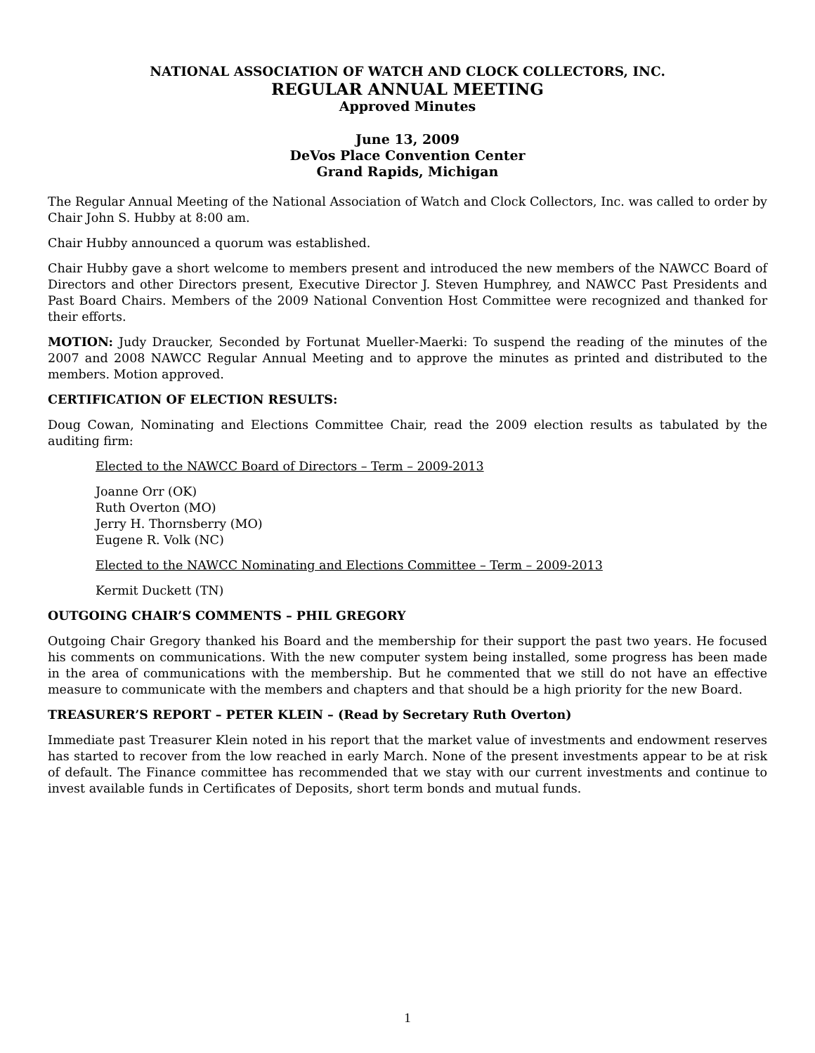NATIONAL ASSOCIATION OF WATCH AND CLOCK COLLECTORS, INC.
REGULAR ANNUAL MEETING
Approved Minutes
June 13, 2009
DeVos Place Convention Center
Grand Rapids, Michigan
The Regular Annual Meeting of the National Association of Watch and Clock Collectors, Inc. was called to order by Chair John S. Hubby at 8:00 am.
Chair Hubby announced a quorum was established.
Chair Hubby gave a short welcome to members present and introduced the new members of the NAWCC Board of Directors and other Directors present, Executive Director J. Steven Humphrey, and NAWCC Past Presidents and Past Board Chairs. Members of the 2009 National Convention Host Committee were recognized and thanked for their efforts.
MOTION: Judy Draucker, Seconded by Fortunat Mueller-Maerki: To suspend the reading of the minutes of the 2007 and 2008 NAWCC Regular Annual Meeting and to approve the minutes as printed and distributed to the members. Motion approved.
CERTIFICATION OF ELECTION RESULTS:
Doug Cowan, Nominating and Elections Committee Chair, read the 2009 election results as tabulated by the auditing firm:
Elected to the NAWCC Board of Directors – Term – 2009-2013
Joanne Orr (OK)
Ruth Overton (MO)
Jerry H. Thornsberry (MO)
Eugene R. Volk (NC)
Elected to the NAWCC Nominating and Elections Committee – Term – 2009-2013
Kermit Duckett (TN)
OUTGOING CHAIR’S COMMENTS – PHIL GREGORY
Outgoing Chair Gregory thanked his Board and the membership for their support the past two years. He focused his comments on communications. With the new computer system being installed, some progress has been made in the area of communications with the membership. But he commented that we still do not have an effective measure to communicate with the members and chapters and that should be a high priority for the new Board.
TREASURER’S REPORT – PETER KLEIN – (Read by Secretary Ruth Overton)
Immediate past Treasurer Klein noted in his report that the market value of investments and endowment reserves has started to recover from the low reached in early March. None of the present investments appear to be at risk of default. The Finance committee has recommended that we stay with our current investments and continue to invest available funds in Certificates of Deposits, short term bonds and mutual funds.
1